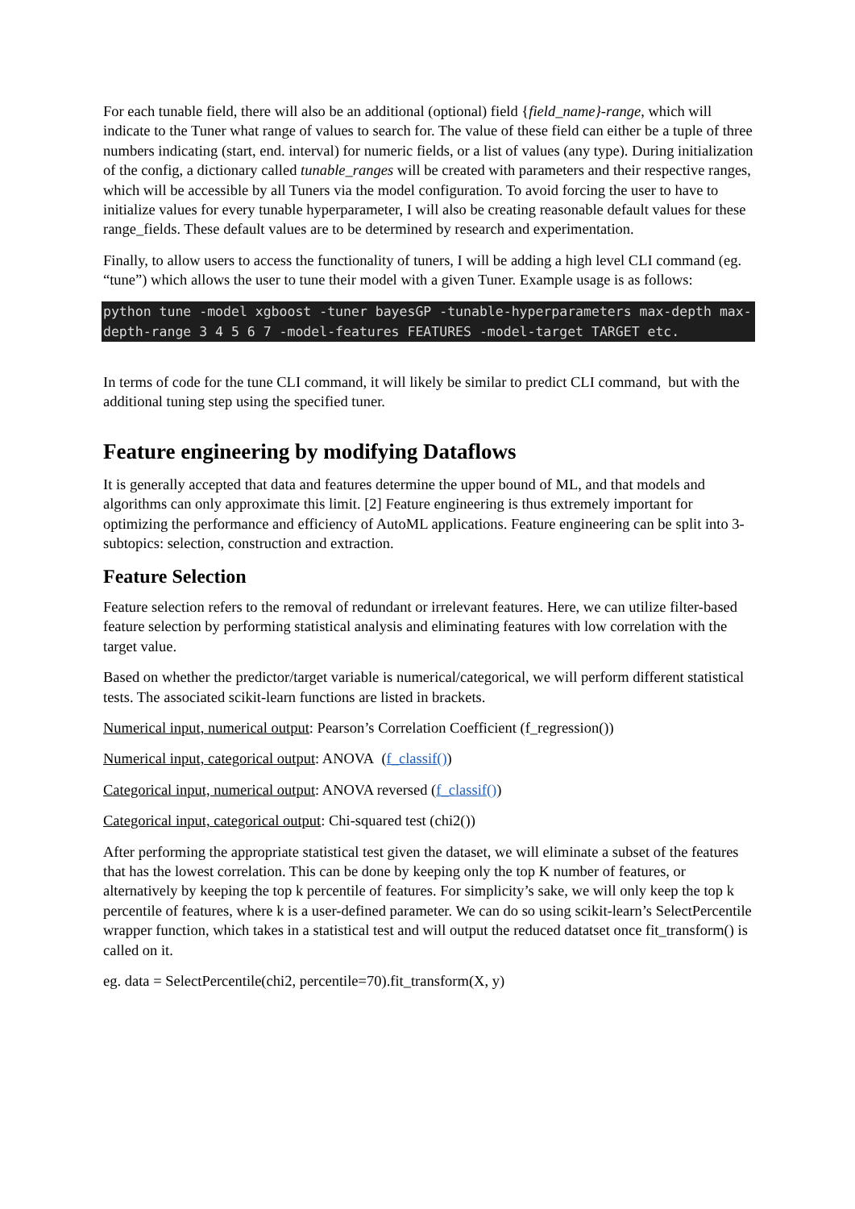For each tunable field, there will also be an additional (optional) field {field_name}-range, which will indicate to the Tuner what range of values to search for. The value of these field can either be a tuple of three numbers indicating (start, end. interval) for numeric fields, or a list of values (any type). During initialization of the config, a dictionary called tunable_ranges will be created with parameters and their respective ranges, which will be accessible by all Tuners via the model configuration. To avoid forcing the user to have to initialize values for every tunable hyperparameter, I will also be creating reasonable default values for these range_fields. These default values are to be determined by research and experimentation.
Finally, to allow users to access the functionality of tuners, I will be adding a high level CLI command (eg. “tune”) which allows the user to tune their model with a given Tuner. Example usage is as follows:
python tune -model xgboost -tuner bayesGP -tunable-hyperparameters max-depth max-depth-range 3 4 5 6 7 -model-features FEATURES -model-target TARGET etc.
In terms of code for the tune CLI command, it will likely be similar to predict CLI command, but with the additional tuning step using the specified tuner.
Feature engineering by modifying Dataflows
It is generally accepted that data and features determine the upper bound of ML, and that models and algorithms can only approximate this limit. [2] Feature engineering is thus extremely important for optimizing the performance and efficiency of AutoML applications. Feature engineering can be split into 3-subtopics: selection, construction and extraction.
Feature Selection
Feature selection refers to the removal of redundant or irrelevant features. Here, we can utilize filter-based feature selection by performing statistical analysis and eliminating features with low correlation with the target value.
Based on whether the predictor/target variable is numerical/categorical, we will perform different statistical tests. The associated scikit-learn functions are listed in brackets.
Numerical input, numerical output: Pearson’s Correlation Coefficient (f_regression())
Numerical input, categorical output: ANOVA (f_classif())
Categorical input, numerical output: ANOVA reversed (f_classif())
Categorical input, categorical output: Chi-squared test (chi2())
After performing the appropriate statistical test given the dataset, we will eliminate a subset of the features that has the lowest correlation. This can be done by keeping only the top K number of features, or alternatively by keeping the top k percentile of features. For simplicity’s sake, we will only keep the top k percentile of features, where k is a user-defined parameter. We can do so using scikit-learn’s SelectPercentile wrapper function, which takes in a statistical test and will output the reduced datatset once fit_transform() is called on it.
eg. data = SelectPercentile(chi2, percentile=70).fit_transform(X, y)